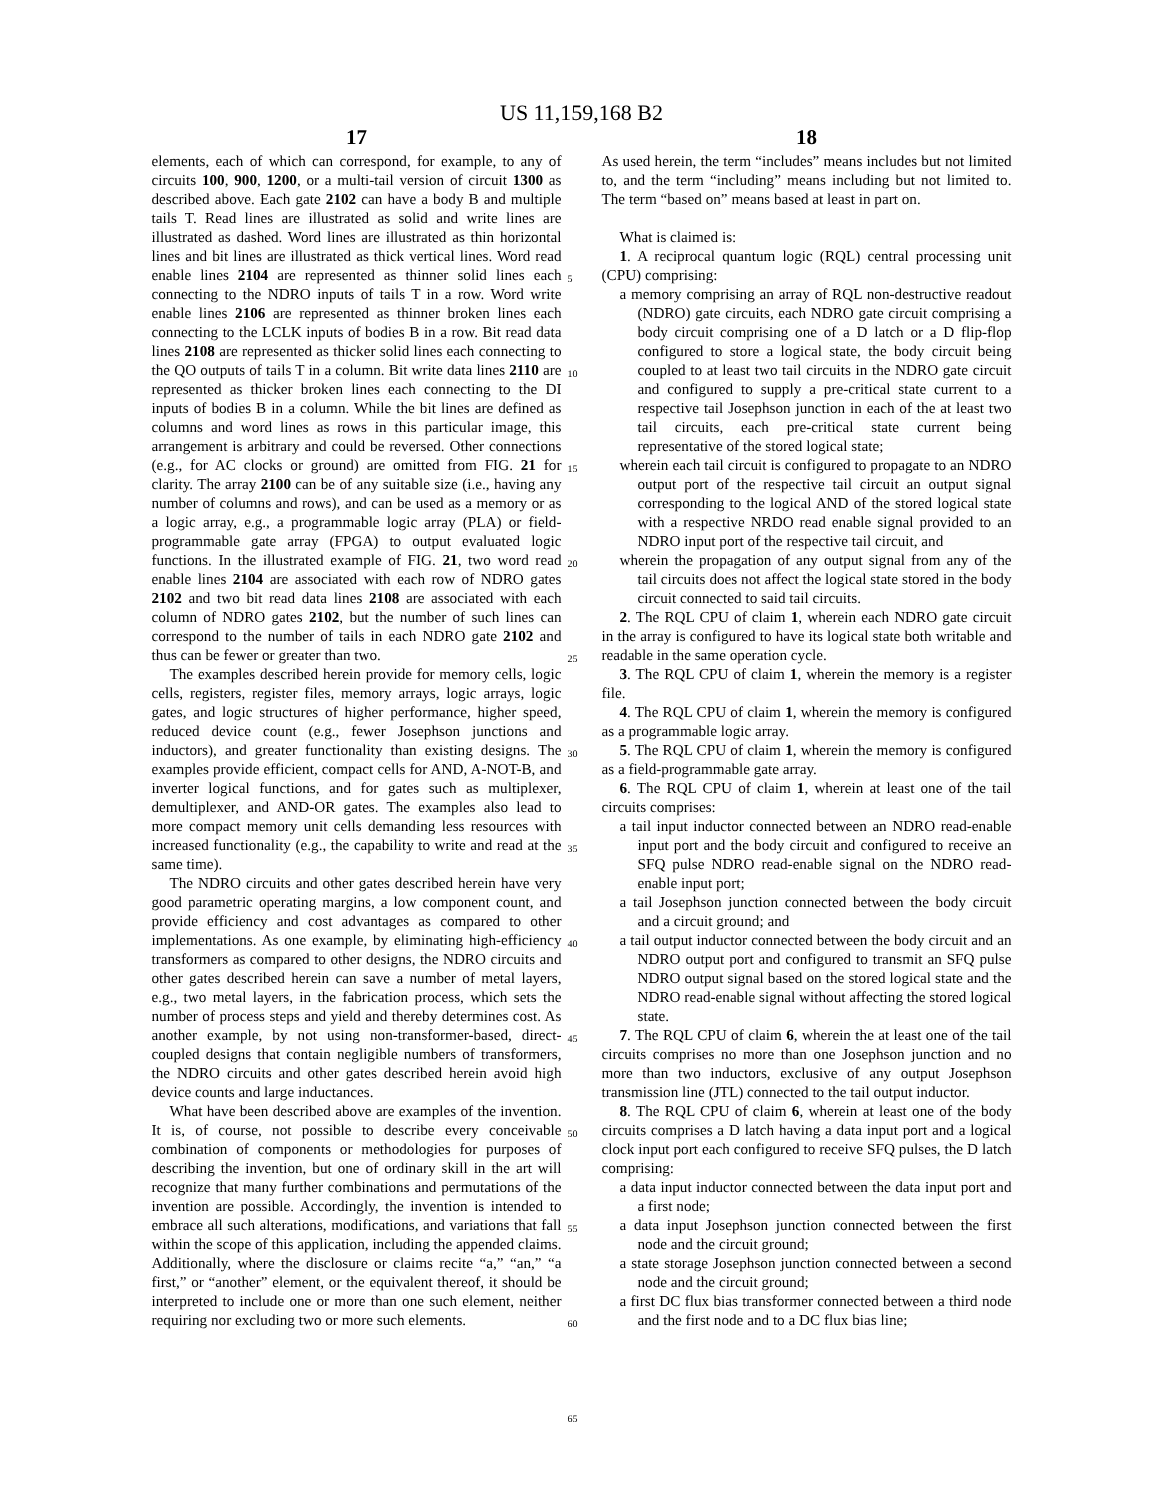US 11,159,168 B2
17
elements, each of which can correspond, for example, to any of circuits 100, 900, 1200, or a multi-tail version of circuit 1300 as described above. Each gate 2102 can have a body B and multiple tails T. Read lines are illustrated as solid and write lines are illustrated as dashed. Word lines are illustrated as thin horizontal lines and bit lines are illustrated as thick vertical lines. Word read enable lines 2104 are represented as thinner solid lines each connecting to the NDRO inputs of tails T in a row. Word write enable lines 2106 are represented as thinner broken lines each connecting to the LCLK inputs of bodies B in a row. Bit read data lines 2108 are represented as thicker solid lines each connecting to the QO outputs of tails T in a column. Bit write data lines 2110 are represented as thicker broken lines each connecting to the DI inputs of bodies B in a column. While the bit lines are defined as columns and word lines as rows in this particular image, this arrangement is arbitrary and could be reversed. Other connections (e.g., for AC clocks or ground) are omitted from FIG. 21 for clarity. The array 2100 can be of any suitable size (i.e., having any number of columns and rows), and can be used as a memory or as a logic array, e.g., a programmable logic array (PLA) or field-programmable gate array (FPGA) to output evaluated logic functions. In the illustrated example of FIG. 21, two word read enable lines 2104 are associated with each row of NDRO gates 2102 and two bit read data lines 2108 are associated with each column of NDRO gates 2102, but the number of such lines can correspond to the number of tails in each NDRO gate 2102 and thus can be fewer or greater than two.
The examples described herein provide for memory cells, logic cells, registers, register files, memory arrays, logic arrays, logic gates, and logic structures of higher performance, higher speed, reduced device count (e.g., fewer Josephson junctions and inductors), and greater functionality than existing designs. The examples provide efficient, compact cells for AND, A-NOT-B, and inverter logical functions, and for gates such as multiplexer, demultiplexer, and AND-OR gates. The examples also lead to more compact memory unit cells demanding less resources with increased functionality (e.g., the capability to write and read at the same time).
The NDRO circuits and other gates described herein have very good parametric operating margins, a low component count, and provide efficiency and cost advantages as compared to other implementations. As one example, by eliminating high-efficiency transformers as compared to other designs, the NDRO circuits and other gates described herein can save a number of metal layers, e.g., two metal layers, in the fabrication process, which sets the number of process steps and yield and thereby determines cost. As another example, by not using non-transformer-based, direct-coupled designs that contain negligible numbers of transformers, the NDRO circuits and other gates described herein avoid high device counts and large inductances.
What have been described above are examples of the invention. It is, of course, not possible to describe every conceivable combination of components or methodologies for purposes of describing the invention, but one of ordinary skill in the art will recognize that many further combinations and permutations of the invention are possible. Accordingly, the invention is intended to embrace all such alterations, modifications, and variations that fall within the scope of this application, including the appended claims. Additionally, where the disclosure or claims recite “a,” “an,” “a first,” or “another” element, or the equivalent thereof, it should be interpreted to include one or more than one such element, neither requiring nor excluding two or more such elements.
5
10
15
20
25
30
35
40
45
50
55
60
65
18
As used herein, the term “includes” means includes but not limited to, and the term “including” means including but not limited to. The term “based on” means based at least in part on.
What is claimed is:
1. A reciprocal quantum logic (RQL) central processing unit (CPU) comprising:
a memory comprising an array of RQL non-destructive readout (NDRO) gate circuits, each NDRO gate circuit comprising a body circuit comprising one of a D latch or a D flip-flop configured to store a logical state, the body circuit being coupled to at least two tail circuits in the NDRO gate circuit and configured to supply a pre-critical state current to a respective tail Josephson junction in each of the at least two tail circuits, each pre-critical state current being representative of the stored logical state;
wherein each tail circuit is configured to propagate to an NDRO output port of the respective tail circuit an output signal corresponding to the logical AND of the stored logical state with a respective NRDO read enable signal provided to an NDRO input port of the respective tail circuit, and
wherein the propagation of any output signal from any of the tail circuits does not affect the logical state stored in the body circuit connected to said tail circuits.
2. The RQL CPU of claim 1, wherein each NDRO gate circuit in the array is configured to have its logical state both writable and readable in the same operation cycle.
3. The RQL CPU of claim 1, wherein the memory is a register file.
4. The RQL CPU of claim 1, wherein the memory is configured as a programmable logic array.
5. The RQL CPU of claim 1, wherein the memory is configured as a field-programmable gate array.
6. The RQL CPU of claim 1, wherein at least one of the tail circuits comprises:
a tail input inductor connected between an NDRO read-enable input port and the body circuit and configured to receive an SFQ pulse NDRO read-enable signal on the NDRO read-enable input port;
a tail Josephson junction connected between the body circuit and a circuit ground; and
a tail output inductor connected between the body circuit and an NDRO output port and configured to transmit an SFQ pulse NDRO output signal based on the stored logical state and the NDRO read-enable signal without affecting the stored logical state.
7. The RQL CPU of claim 6, wherein the at least one of the tail circuits comprises no more than one Josephson junction and no more than two inductors, exclusive of any output Josephson transmission line (JTL) connected to the tail output inductor.
8. The RQL CPU of claim 6, wherein at least one of the body circuits comprises a D latch having a data input port and a logical clock input port each configured to receive SFQ pulses, the D latch comprising:
a data input inductor connected between the data input port and a first node;
a data input Josephson junction connected between the first node and the circuit ground;
a state storage Josephson junction connected between a second node and the circuit ground;
a first DC flux bias transformer connected between a third node and the first node and to a DC flux bias line;